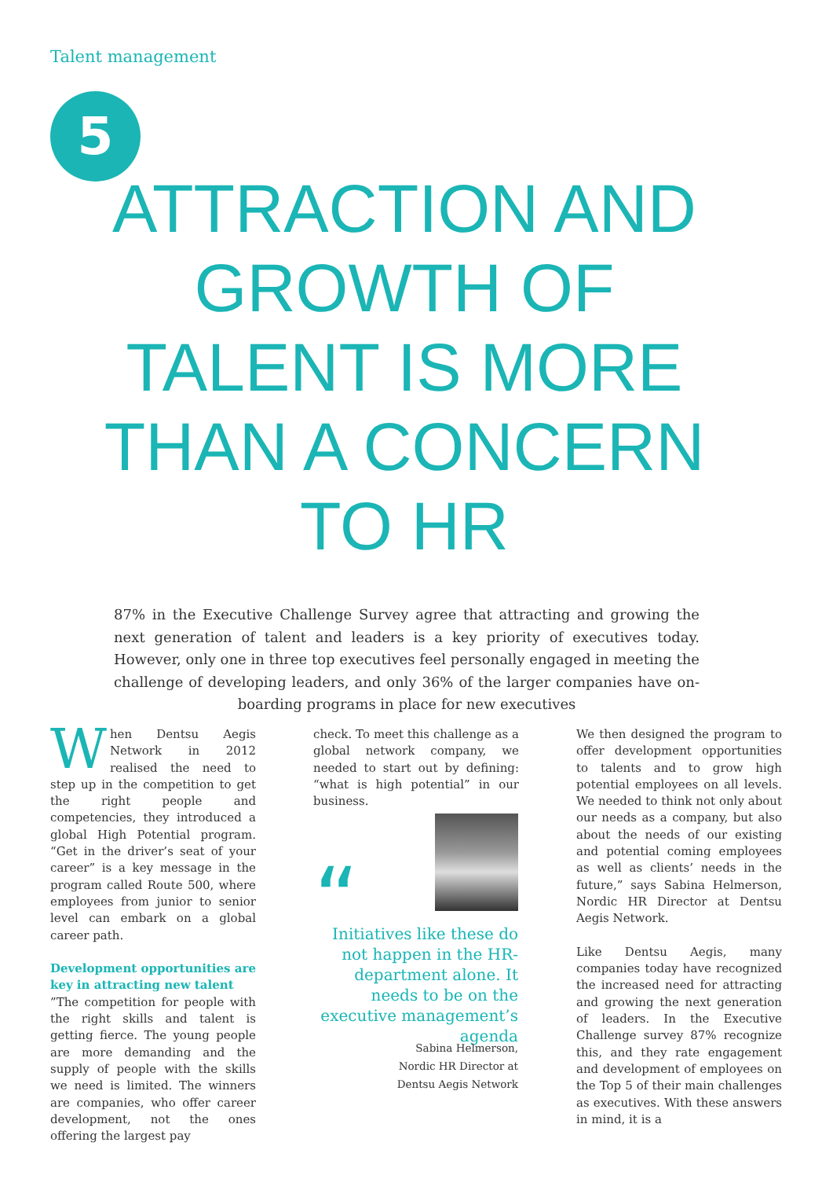Talent management
5
ATTRACTION AND GROWTH OF TALENT IS MORE THAN A CONCERN TO HR
87% in the Executive Challenge Survey agree that attracting and growing the next generation of talent and leaders is a key priority of executives today. However, only one in three top executives feel personally engaged in meeting the challenge of developing leaders, and only 36% of the larger companies have on-boarding programs in place for new executives
When Dentsu Aegis Network in 2012 realised the need to step up in the competition to get the right people and competencies, they introduced a global High Potential program. “Get in the driver’s seat of your career” is a key message in the program called Route 500, where employees from junior to senior level can embark on a global career path.
Development opportunities are key in attracting new talent
”The competition for people with the right skills and talent is getting fierce. The young people are more demanding and the supply of people with the skills we need is limited. The winners are companies, who offer career development, not the ones offering the largest pay
check. To meet this challenge as a global network company, we needed to start out by defining: “what is high potential” in our business.
“
Initiatives like these do not happen in the HR-department alone. It needs to be on the executive management’s agenda
Sabina Helmerson,
Nordic HR Director at
Dentsu Aegis Network
We then designed the program to offer development opportunities to talents and to grow high potential employees on all levels. We needed to think not only about our needs as a company, but also about the needs of our existing and potential coming employees as well as clients’ needs in the future,” says Sabina Helmerson, Nordic HR Director at Dentsu Aegis Network.
Like Dentsu Aegis, many companies today have recognized the increased need for attracting and growing the next generation of leaders. In the Executive Challenge survey 87% recognize this, and they rate engagement and development of employees on the Top 5 of their main challenges as executives. With these answers in mind, it is a